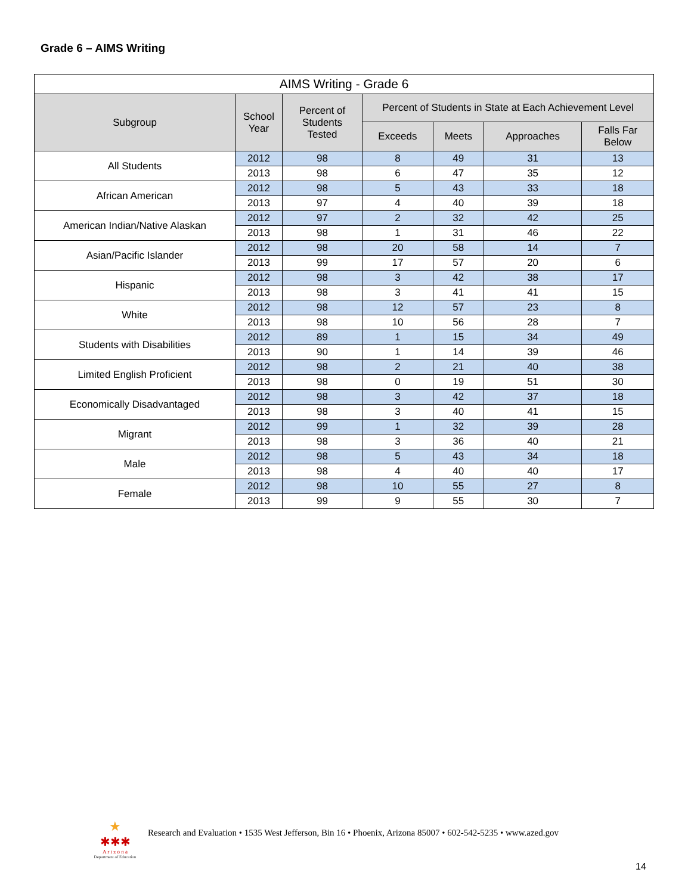Grade 6 – AIMS Writing
| AIMS Writing - Grade 6 | | | | | | |
| --- | --- | --- | --- | --- | --- | --- |
| Subgroup | School Year | Percent of Students Tested | Percent of Students in State at Each Achievement Level | | | |
| | | | Exceeds | Meets | Approaches | Falls Far Below |
| All Students | 2012 | 98 | 8 | 49 | 31 | 13 |
| | 2013 | 98 | 6 | 47 | 35 | 12 |
| African American | 2012 | 98 | 5 | 43 | 33 | 18 |
| | 2013 | 97 | 4 | 40 | 39 | 18 |
| American Indian/Native Alaskan | 2012 | 97 | 2 | 32 | 42 | 25 |
| | 2013 | 98 | 1 | 31 | 46 | 22 |
| Asian/Pacific Islander | 2012 | 98 | 20 | 58 | 14 | 7 |
| | 2013 | 99 | 17 | 57 | 20 | 6 |
| Hispanic | 2012 | 98 | 3 | 42 | 38 | 17 |
| | 2013 | 98 | 3 | 41 | 41 | 15 |
| White | 2012 | 98 | 12 | 57 | 23 | 8 |
| | 2013 | 98 | 10 | 56 | 28 | 7 |
| Students with Disabilities | 2012 | 89 | 1 | 15 | 34 | 49 |
| | 2013 | 90 | 1 | 14 | 39 | 46 |
| Limited English Proficient | 2012 | 98 | 2 | 21 | 40 | 38 |
| | 2013 | 98 | 0 | 19 | 51 | 30 |
| Economically Disadvantaged | 2012 | 98 | 3 | 42 | 37 | 18 |
| | 2013 | 98 | 3 | 40 | 41 | 15 |
| Migrant | 2012 | 99 | 1 | 32 | 39 | 28 |
| | 2013 | 98 | 3 | 36 | 40 | 21 |
| Male | 2012 | 98 | 5 | 43 | 34 | 18 |
| | 2013 | 98 | 4 | 40 | 40 | 17 |
| Female | 2012 | 98 | 10 | 55 | 27 | 8 |
| | 2013 | 99 | 9 | 55 | 30 | 7 |
★
✱✱✱
A r i z o n a
Department of Education
Research and Evaluation • 1535 West Jefferson, Bin 16 • Phoenix, Arizona 85007 • 602-542-5235 • www.azed.gov
14